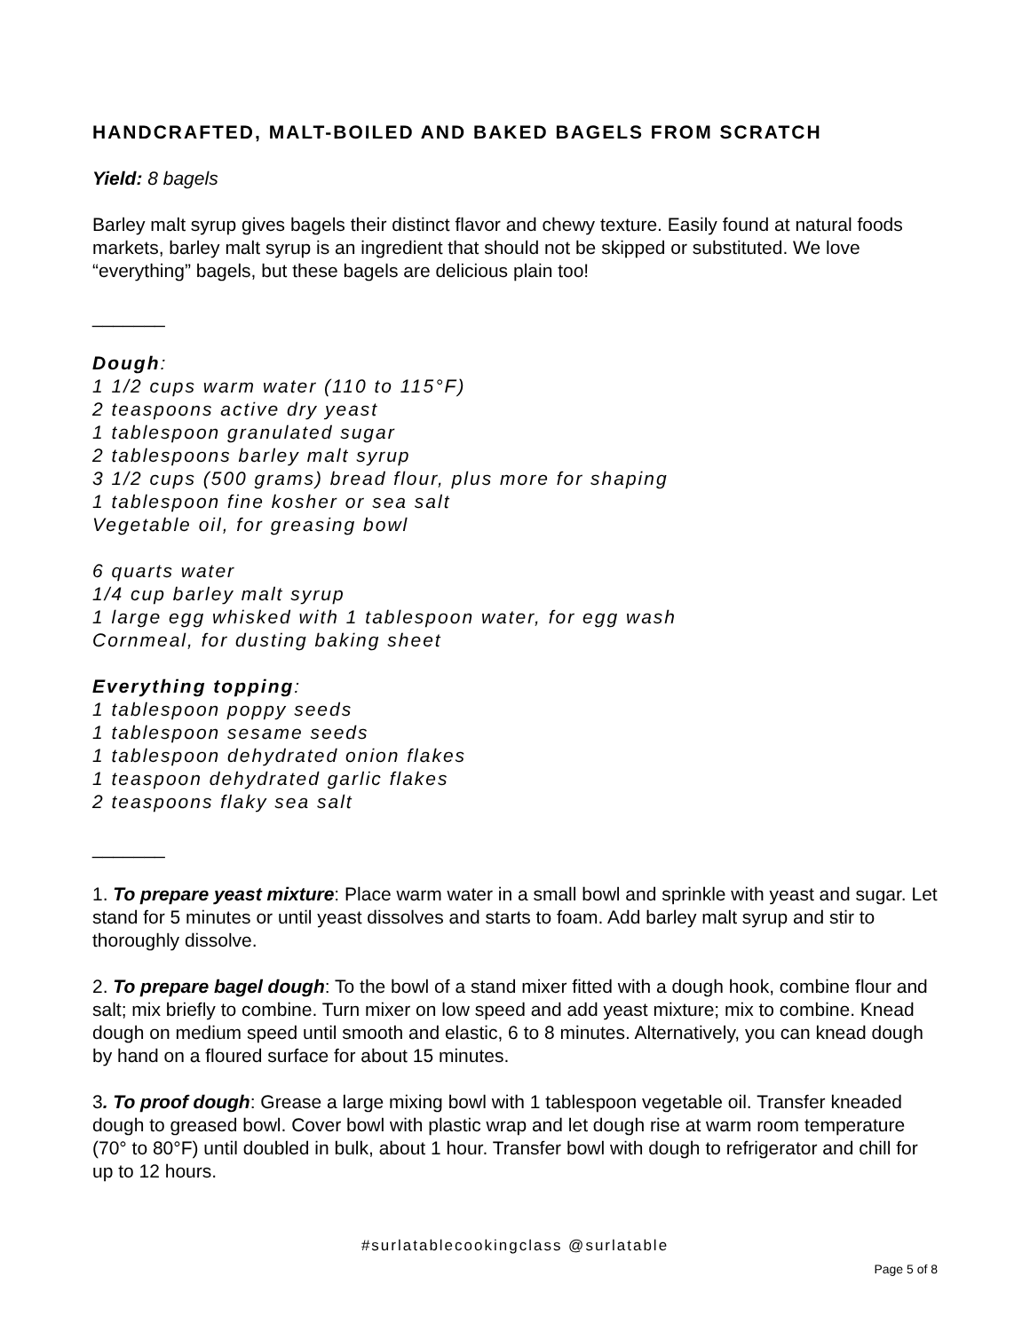HANDCRAFTED, MALT-BOILED AND BAKED BAGELS FROM SCRATCH
Yield: 8 bagels
Barley malt syrup gives bagels their distinct flavor and chewy texture. Easily found at natural foods markets, barley malt syrup is an ingredient that should not be skipped or substituted. We love “everything” bagels, but these bagels are delicious plain too!
_______
Dough:
1 1/2 cups warm water (110 to 115°F)
2 teaspoons active dry yeast
1 tablespoon granulated sugar
2 tablespoons barley malt syrup
3 1/2 cups (500 grams) bread flour, plus more for shaping
1 tablespoon fine kosher or sea salt
Vegetable oil, for greasing bowl
6 quarts water
1/4 cup barley malt syrup
1 large egg whisked with 1 tablespoon water, for egg wash
Cornmeal, for dusting baking sheet
Everything topping:
1 tablespoon poppy seeds
1 tablespoon sesame seeds
1 tablespoon dehydrated onion flakes
1 teaspoon dehydrated garlic flakes
2 teaspoons flaky sea salt
_______
1. To prepare yeast mixture: Place warm water in a small bowl and sprinkle with yeast and sugar. Let stand for 5 minutes or until yeast dissolves and starts to foam. Add barley malt syrup and stir to thoroughly dissolve.
2. To prepare bagel dough: To the bowl of a stand mixer fitted with a dough hook, combine flour and salt; mix briefly to combine. Turn mixer on low speed and add yeast mixture; mix to combine. Knead dough on medium speed until smooth and elastic, 6 to 8 minutes. Alternatively, you can knead dough by hand on a floured surface for about 15 minutes.
3. To proof dough: Grease a large mixing bowl with 1 tablespoon vegetable oil. Transfer kneaded dough to greased bowl. Cover bowl with plastic wrap and let dough rise at warm room temperature (70° to 80°F) until doubled in bulk, about 1 hour. Transfer bowl with dough to refrigerator and chill for up to 12 hours.
#surlatablecookingclass @surlatable
Page 5 of 8